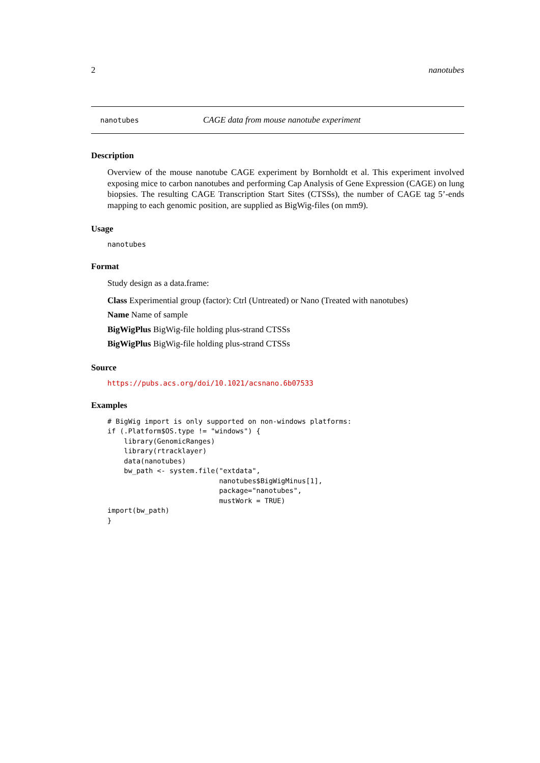2 nanotubes
nanotubes CAGE data from mouse nanotube experiment
Description
Overview of the mouse nanotube CAGE experiment by Bornholdt et al. This experiment involved exposing mice to carbon nanotubes and performing Cap Analysis of Gene Expression (CAGE) on lung biopsies. The resulting CAGE Transcription Start Sites (CTSSs), the number of CAGE tag 5’-ends mapping to each genomic position, are supplied as BigWig-files (on mm9).
Usage
nanotubes
Format
Study design as a data.frame:
Class Experimential group (factor): Ctrl (Untreated) or Nano (Treated with nanotubes)
Name Name of sample
BigWigPlus BigWig-file holding plus-strand CTSSs
BigWigPlus BigWig-file holding plus-strand CTSSs
Source
https://pubs.acs.org/doi/10.1021/acsnano.6b07533
Examples
# BigWig import is only supported on non-windows platforms:
if (.Platform$OS.type != "windows") {
    library(GenomicRanges)
    library(rtracklayer)
    data(nanotubes)
    bw_path <- system.file("extdata",
                           nanotubes$BigWigMinus[1],
                           package="nanotubes",
                           mustWork = TRUE)
import(bw_path)
}